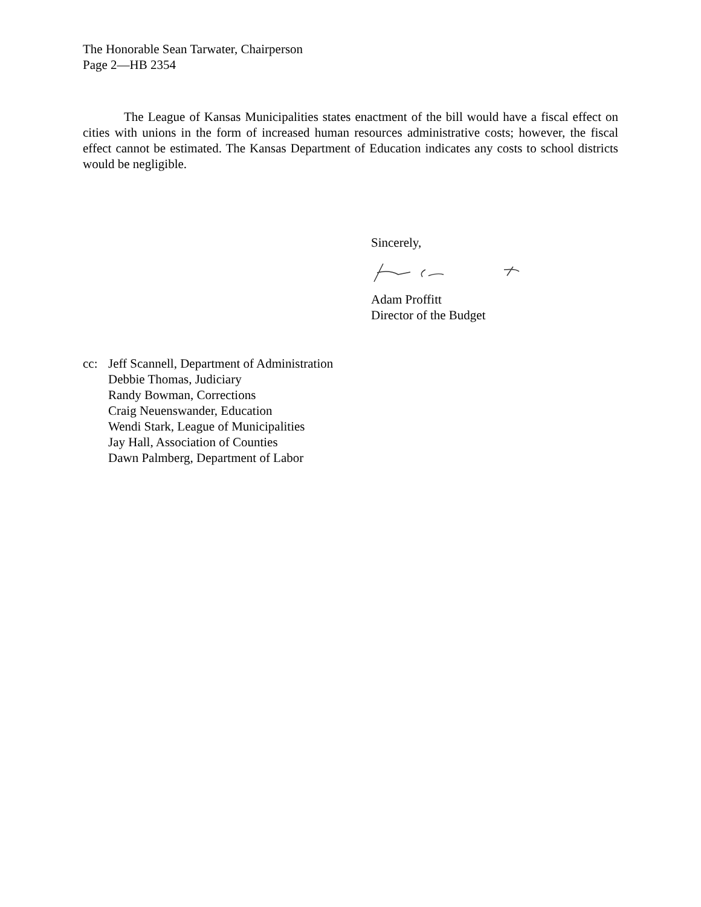The Honorable Sean Tarwater, Chairperson
Page 2—HB 2354
The League of Kansas Municipalities states enactment of the bill would have a fiscal effect on cities with unions in the form of increased human resources administrative costs; however, the fiscal effect cannot be estimated. The Kansas Department of Education indicates any costs to school districts would be negligible.
Sincerely,
Adam Proffitt
Director of the Budget
cc: Jeff Scannell, Department of Administration
Debbie Thomas, Judiciary
Randy Bowman, Corrections
Craig Neuenswander, Education
Wendi Stark, League of Municipalities
Jay Hall, Association of Counties
Dawn Palmberg, Department of Labor